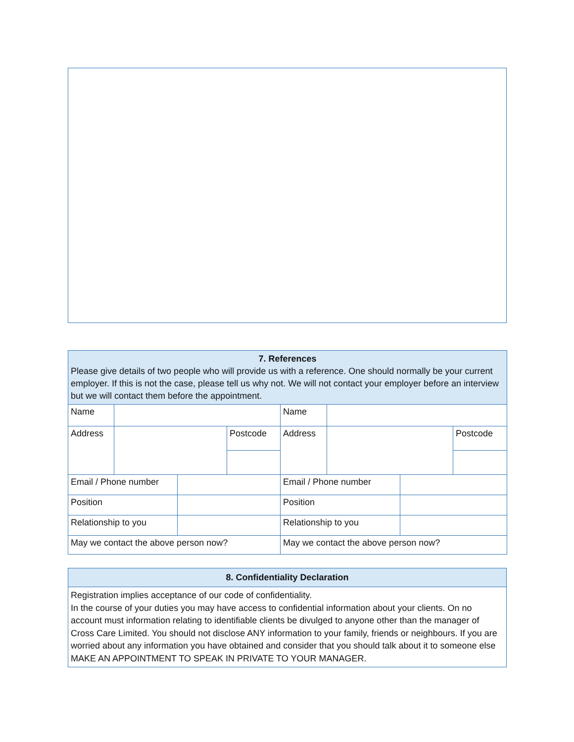| 7. References Please give details of two people who will provide us with a reference. One should normally be your current employer. If this is not the case, please tell us why not. We will not contact your employer before an interview but we will contact them before the appointment. | | | | | | | |
| Name | | | | Name | | | |
| Address | | | Postcode | Address | | | Postcode |
| Email / Phone number | | | | Email / Phone number | | | |
| Position | | | | Position | | | |
| Relationship to you | | | | Relationship to you | | | |
| May we contact the above person now? | | | | May we contact the above person now? | | | |
| 8. Confidentiality Declaration |
| Registration implies acceptance of our code of confidentiality. In the course of your duties you may have access to confidential information about your clients. On no account must information relating to identifiable clients be divulged to anyone other than the manager of Cross Care Limited. You should not disclose ANY information to your family, friends or neighbours. If you are worried about any information you have obtained and consider that you should talk about it to someone else MAKE AN APPOINTMENT TO SPEAK IN PRIVATE TO YOUR MANAGER. |